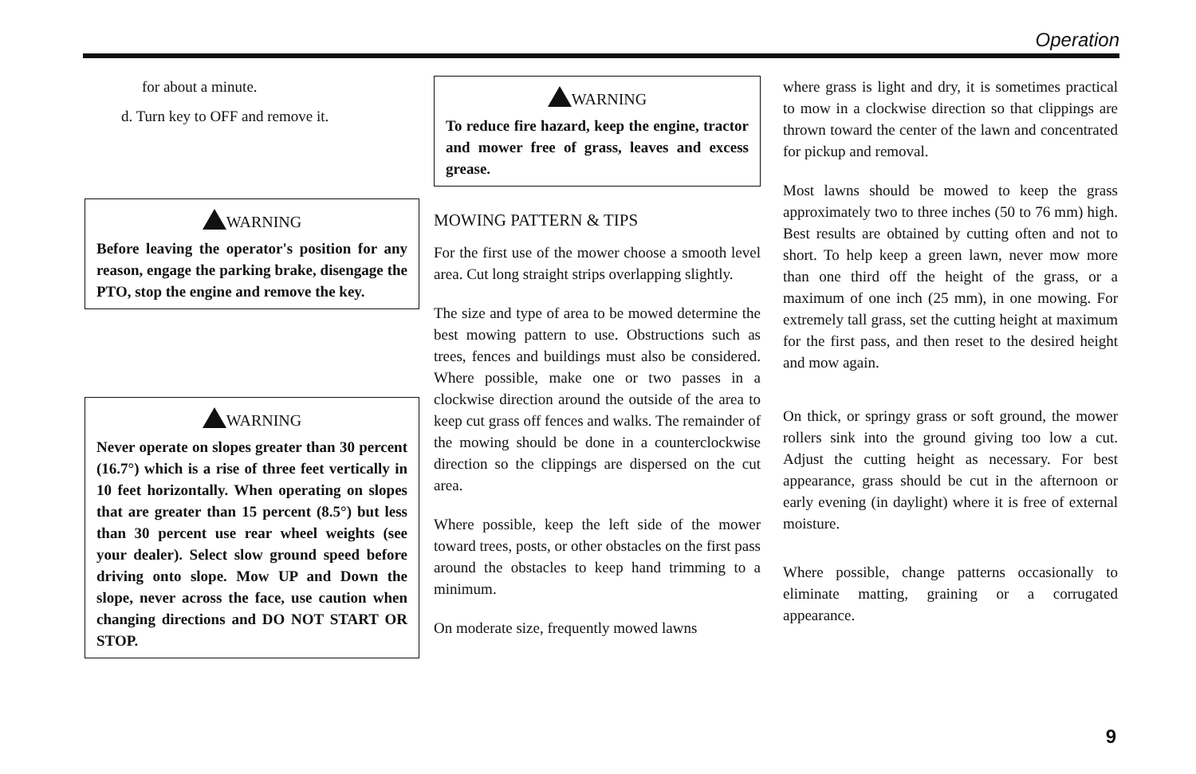Operation
for about a minute.
d. Turn key to OFF and remove it.
WARNING
Before leaving the operator's position for any reason, engage the parking brake, disengage the PTO, stop the engine and remove the key.
WARNING
Never operate on slopes greater than 30 percent (16.7°) which is a rise of three feet vertically in 10 feet horizontally. When operating on slopes that are greater than 15 percent (8.5°) but less than 30 percent use rear wheel weights (see your dealer). Select slow ground speed before driving onto slope. Mow UP and Down the slope, never across the face, use caution when changing directions and DO NOT START OR STOP.
WARNING
To reduce fire hazard, keep the engine, tractor and mower free of grass, leaves and excess grease.
MOWING PATTERN & TIPS
For the first use of the mower choose a smooth level area. Cut long straight strips overlapping slightly.
The size and type of area to be mowed determine the best mowing pattern to use. Obstructions such as trees, fences and buildings must also be considered. Where possible, make one or two passes in a clockwise direction around the outside of the area to keep cut grass off fences and walks. The remainder of the mowing should be done in a counterclockwise direction so the clippings are dispersed on the cut area.
Where possible, keep the left side of the mower toward trees, posts, or other obstacles on the first pass around the obstacles to keep hand trimming to a minimum.
On moderate size, frequently mowed lawns
where grass is light and dry, it is sometimes practical to mow in a clockwise direction so that clippings are thrown toward the center of the lawn and concentrated for pickup and removal.
Most lawns should be mowed to keep the grass approximately two to three inches (50 to 76 mm) high. Best results are obtained by cutting often and not to short. To help keep a green lawn, never mow more than one third off the height of the grass, or a maximum of one inch (25 mm), in one mowing. For extremely tall grass, set the cutting height at maximum for the first pass, and then reset to the desired height and mow again.
On thick, or springy grass or soft ground, the mower rollers sink into the ground giving too low a cut. Adjust the cutting height as necessary. For best appearance, grass should be cut in the afternoon or early evening (in daylight) where it is free of external moisture.
Where possible, change patterns occasionally to eliminate matting, graining or a corrugated appearance.
9